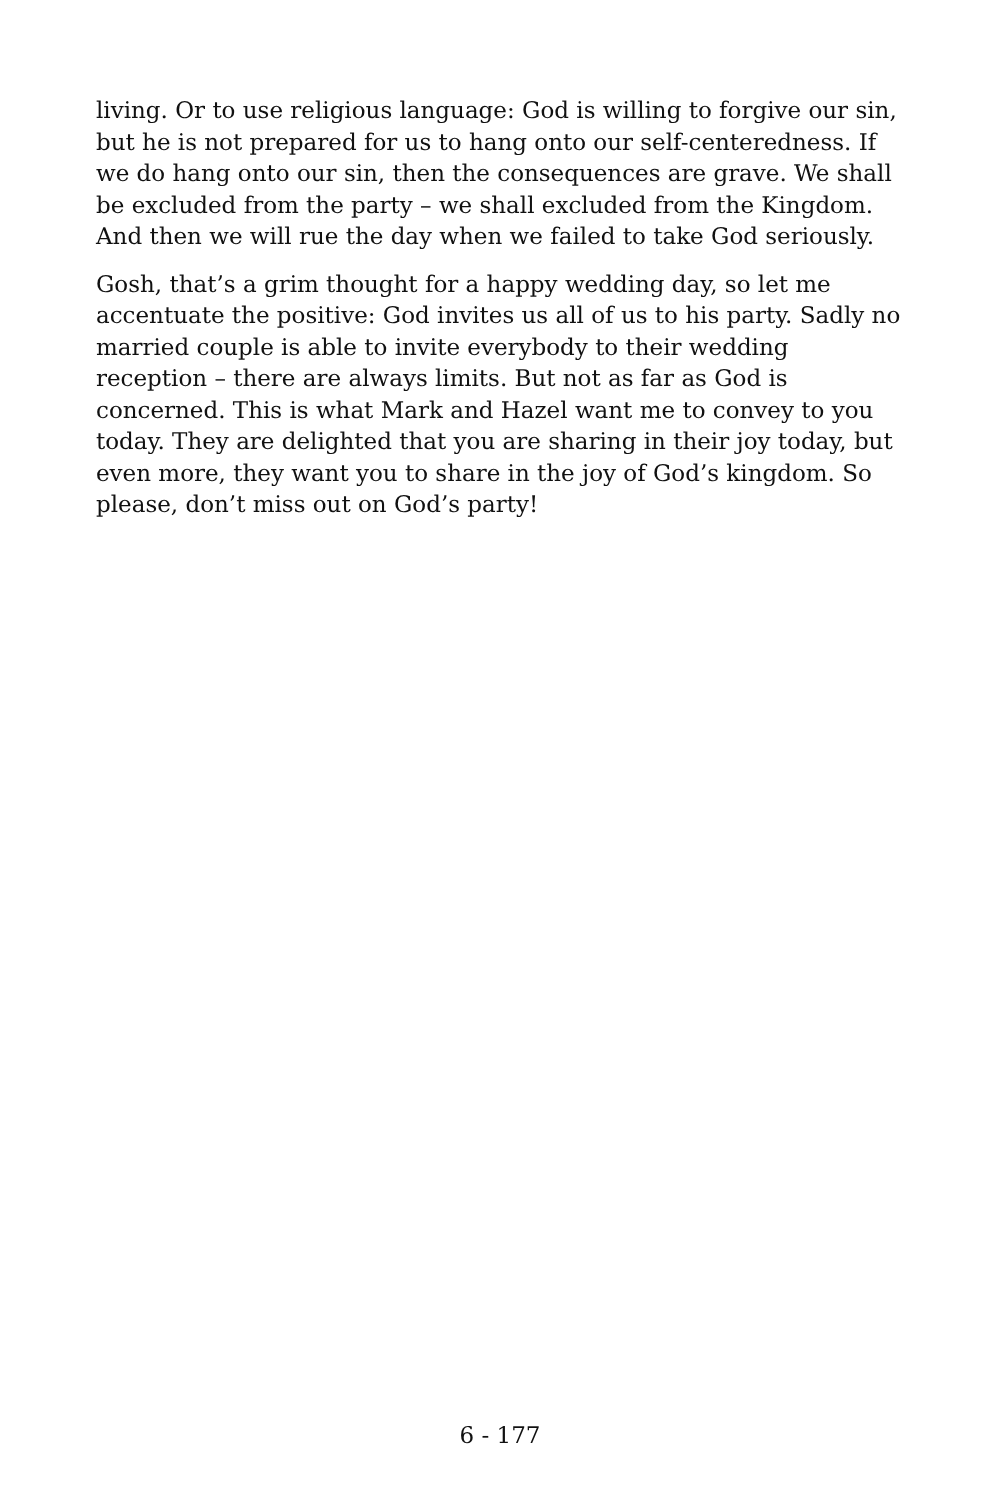living. Or to use religious language: God is willing to forgive our sin, but he is not prepared for us to hang onto our self-centeredness. If we do hang onto our sin, then the consequences are grave. We shall be excluded from the party – we shall excluded from the Kingdom. And then we will rue the day when we failed to take God seriously.
Gosh, that’s a grim thought for a happy wedding day, so let me accentuate the positive: God invites us all of us to his party. Sadly no married couple is able to invite everybody to their wedding reception – there are always limits. But not as far as God is concerned. This is what Mark and Hazel want me to convey to you today. They are delighted that you are sharing in their joy today, but even more, they want you to share in the joy of God’s kingdom. So please, don’t miss out on God’s party!
6 - 177